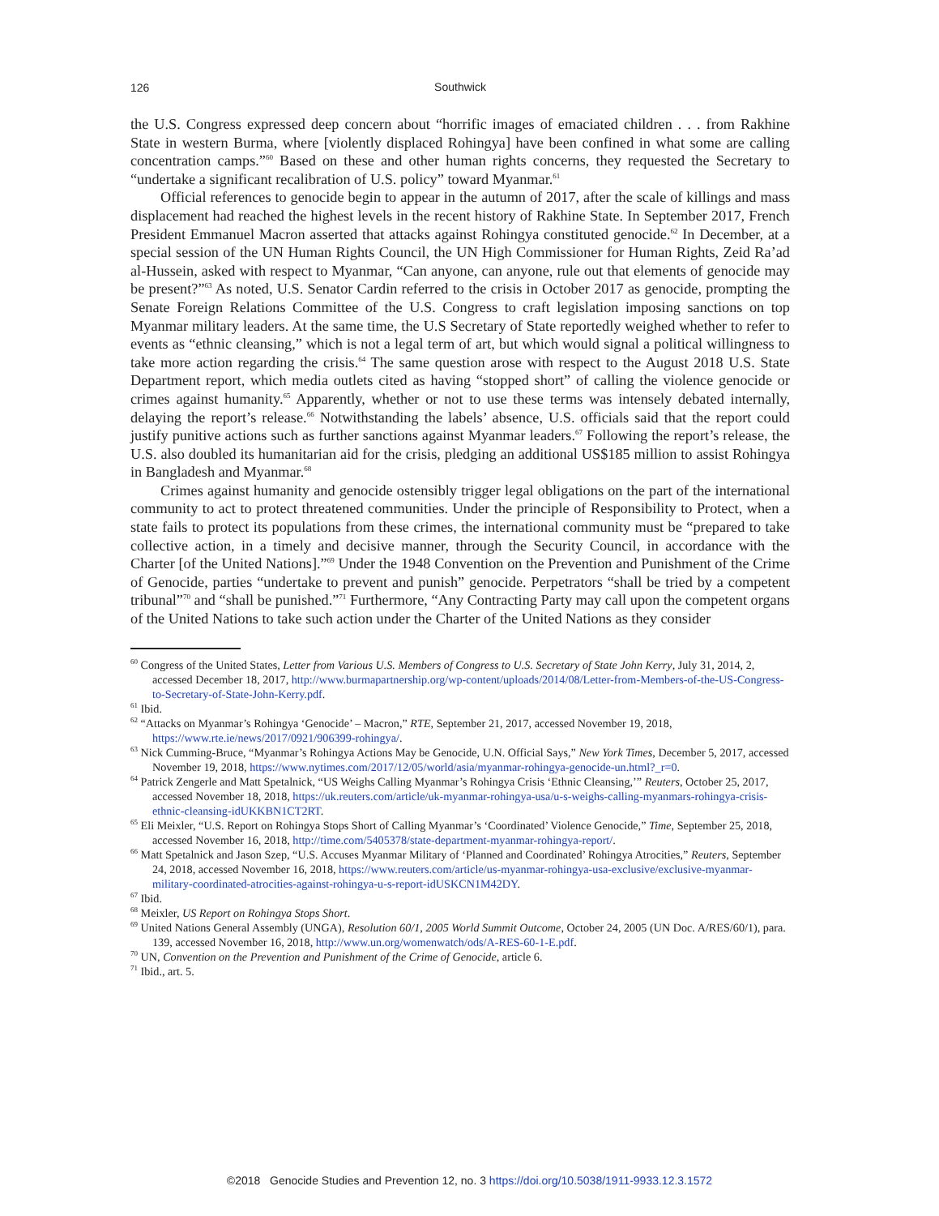126
Southwick
the U.S. Congress expressed deep concern about “horrific images of emaciated children . . . from Rakhine State in western Burma, where [violently displaced Rohingya] have been confined in what some are calling concentration camps.”<sup>60</sup> Based on these and other human rights concerns, they requested the Secretary to “undertake a significant recalibration of U.S. policy” toward Myanmar.<sup>61</sup>
Official references to genocide begin to appear in the autumn of 2017, after the scale of killings and mass displacement had reached the highest levels in the recent history of Rakhine State. In September 2017, French President Emmanuel Macron asserted that attacks against Rohingya constituted genocide.<sup>62</sup> In December, at a special session of the UN Human Rights Council, the UN High Commissioner for Human Rights, Zeid Ra’ad al-Hussein, asked with respect to Myanmar, “Can anyone, can anyone, rule out that elements of genocide may be present?”<sup>63</sup> As noted, U.S. Senator Cardin referred to the crisis in October 2017 as genocide, prompting the Senate Foreign Relations Committee of the U.S. Congress to craft legislation imposing sanctions on top Myanmar military leaders. At the same time, the U.S Secretary of State reportedly weighed whether to refer to events as “ethnic cleansing,” which is not a legal term of art, but which would signal a political willingness to take more action regarding the crisis.<sup>64</sup> The same question arose with respect to the August 2018 U.S. State Department report, which media outlets cited as having “stopped short” of calling the violence genocide or crimes against humanity.<sup>65</sup> Apparently, whether or not to use these terms was intensely debated internally, delaying the report’s release.<sup>66</sup> Notwithstanding the labels’ absence, U.S. officials said that the report could justify punitive actions such as further sanctions against Myanmar leaders.<sup>67</sup> Following the report’s release, the U.S. also doubled its humanitarian aid for the crisis, pledging an additional US$185 million to assist Rohingya in Bangladesh and Myanmar.<sup>68</sup>
Crimes against humanity and genocide ostensibly trigger legal obligations on the part of the international community to act to protect threatened communities. Under the principle of Responsibility to Protect, when a state fails to protect its populations from these crimes, the international community must be “prepared to take collective action, in a timely and decisive manner, through the Security Council, in accordance with the Charter [of the United Nations].”<sup>69</sup> Under the 1948 Convention on the Prevention and Punishment of the Crime of Genocide, parties “undertake to prevent and punish” genocide. Perpetrators “shall be tried by a competent tribunal”<sup>70</sup> and “shall be punished.”<sup>71</sup> Furthermore, “Any Contracting Party may call upon the competent organs of the United Nations to take such action under the Charter of the United Nations as they consider
<sup>60</sup> Congress of the United States, Letter from Various U.S. Members of Congress to U.S. Secretary of State John Kerry, July 31, 2014, 2, accessed December 18, 2017, http://www.burmapartnership.org/wp-content/uploads/2014/08/Letter-from-Members-of-the-US-Congress-to-Secretary-of-State-John-Kerry.pdf.
<sup>61</sup> Ibid.
<sup>62</sup> “Attacks on Myanmar’s Rohingya ‘Genocide’ – Macron,” RTE, September 21, 2017, accessed November 19, 2018, https://www.rte.ie/news/2017/0921/906399-rohingya/.
<sup>63</sup> Nick Cumming-Bruce, “Myanmar’s Rohingya Actions May be Genocide, U.N. Official Says,” New York Times, December 5, 2017, accessed November 19, 2018, https://www.nytimes.com/2017/12/05/world/asia/myanmar-rohingya-genocide-un.html?_r=0.
<sup>64</sup> Patrick Zengerle and Matt Spetalnick, “US Weighs Calling Myanmar’s Rohingya Crisis ‘Ethnic Cleansing,’” Reuters, October 25, 2017, accessed November 18, 2018, https://uk.reuters.com/article/uk-myanmar-rohingya-usa/u-s-weighs-calling-myanmars-rohingya-crisis-ethnic-cleansing-idUKKBN1CT2RT.
<sup>65</sup> Eli Meixler, “U.S. Report on Rohingya Stops Short of Calling Myanmar’s ‘Coordinated’ Violence Genocide,” Time, September 25, 2018, accessed November 16, 2018, http://time.com/5405378/state-department-myanmar-rohingya-report/.
<sup>66</sup> Matt Spetalnick and Jason Szep, “U.S. Accuses Myanmar Military of ‘Planned and Coordinated’ Rohingya Atrocities,” Reuters, September 24, 2018, accessed November 16, 2018, https://www.reuters.com/article/us-myanmar-rohingya-usa-exclusive/exclusive-myanmar-military-coordinated-atrocities-against-rohingya-u-s-report-idUSKCN1M42DY.
<sup>67</sup> Ibid.
<sup>68</sup> Meixler, US Report on Rohingya Stops Short.
<sup>69</sup> United Nations General Assembly (UNGA), Resolution 60/1, 2005 World Summit Outcome, October 24, 2005 (UN Doc. A/RES/60/1), para. 139, accessed November 16, 2018, http://www.un.org/womenwatch/ods/A-RES-60-1-E.pdf.
<sup>70</sup> UN, Convention on the Prevention and Punishment of the Crime of Genocide, article 6.
<sup>71</sup> Ibid., art. 5.
©2018 Genocide Studies and Prevention 12, no. 3 https://doi.org/10.5038/1911-9933.12.3.1572